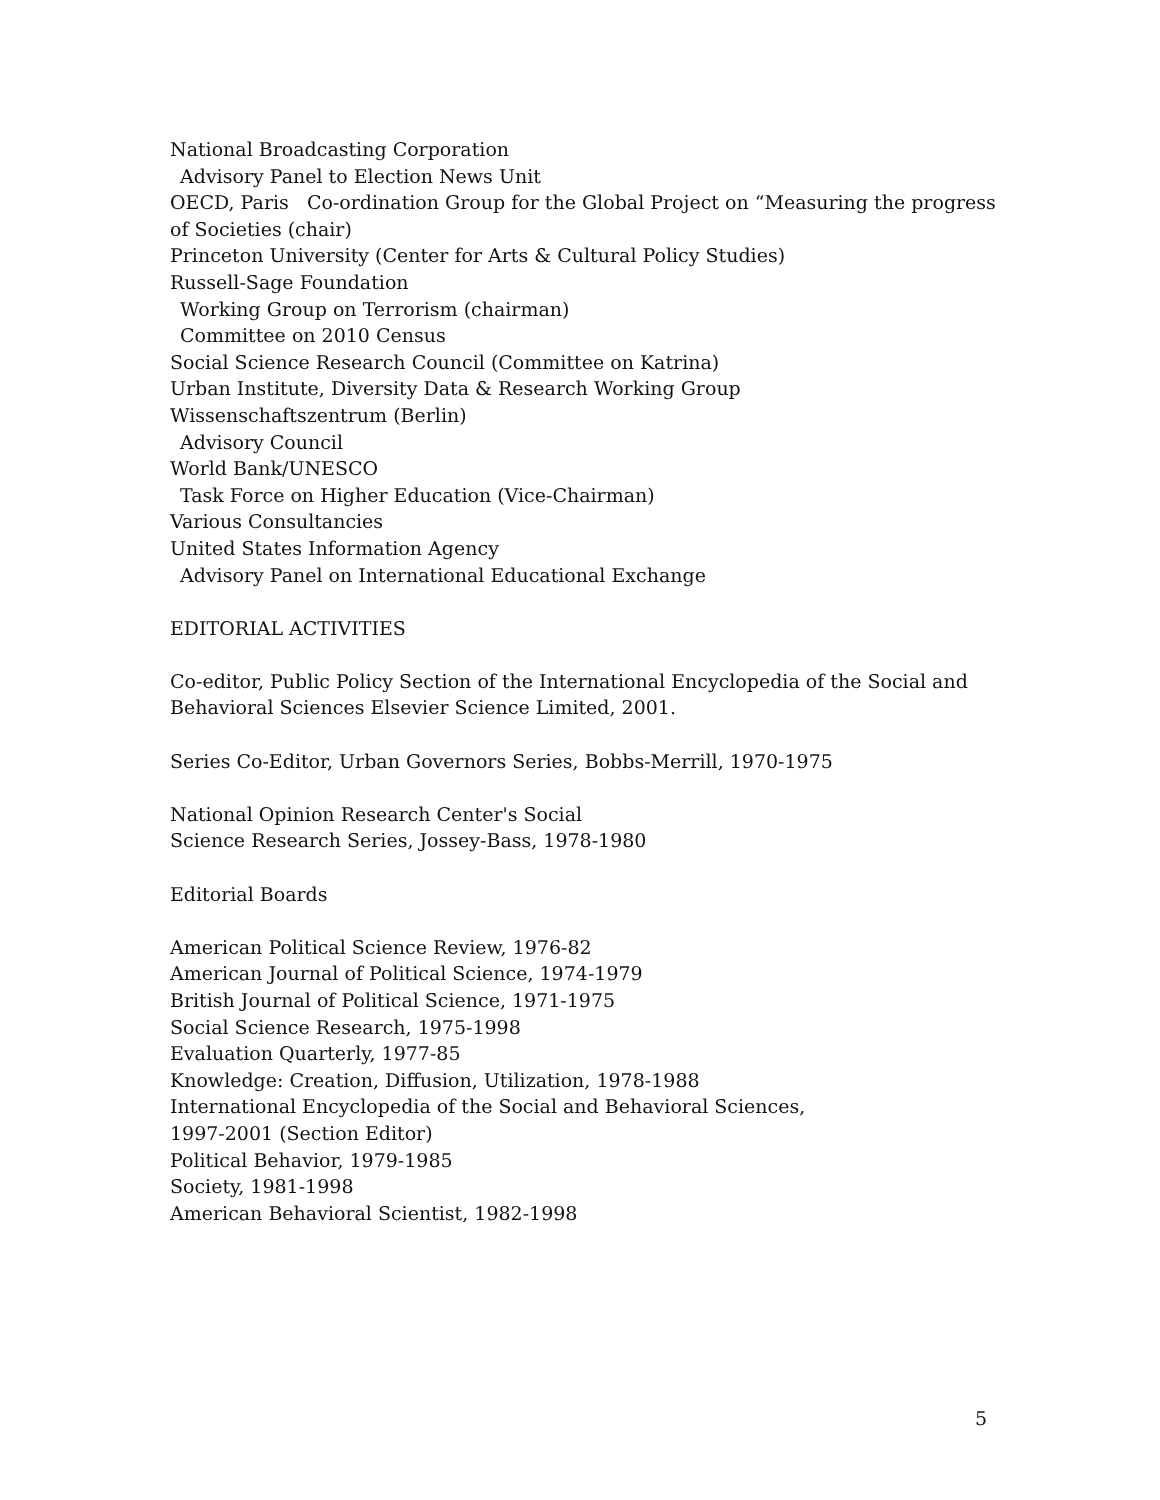National Broadcasting Corporation
Advisory Panel to Election News Unit
OECD, Paris Co-ordination Group for the Global Project on “Measuring the progress of Societies (chair)
Princeton University (Center for Arts & Cultural Policy Studies)
Russell-Sage Foundation
Working Group on Terrorism (chairman)
Committee on 2010 Census
Social Science Research Council (Committee on Katrina)
Urban Institute, Diversity Data & Research Working Group
Wissenschaftszentrum (Berlin)
Advisory Council
World Bank/UNESCO
Task Force on Higher Education (Vice-Chairman)
Various Consultancies
United States Information Agency
Advisory Panel on International Educational Exchange
EDITORIAL ACTIVITIES
Co-editor, Public Policy Section of the International Encyclopedia of the Social and Behavioral Sciences Elsevier Science Limited, 2001.
Series Co-Editor, Urban Governors Series, Bobbs-Merrill, 1970-1975
National Opinion Research Center's Social
Science Research Series, Jossey-Bass, 1978-1980
Editorial Boards
American Political Science Review, 1976-82
American Journal of Political Science, 1974-1979
British Journal of Political Science, 1971-1975
Social Science Research, 1975-1998
Evaluation Quarterly, 1977-85
Knowledge: Creation, Diffusion, Utilization, 1978-1988
International Encyclopedia of the Social and Behavioral Sciences,
1997-2001 (Section Editor)
Political Behavior, 1979-1985
Society, 1981-1998
American Behavioral Scientist, 1982-1998
5